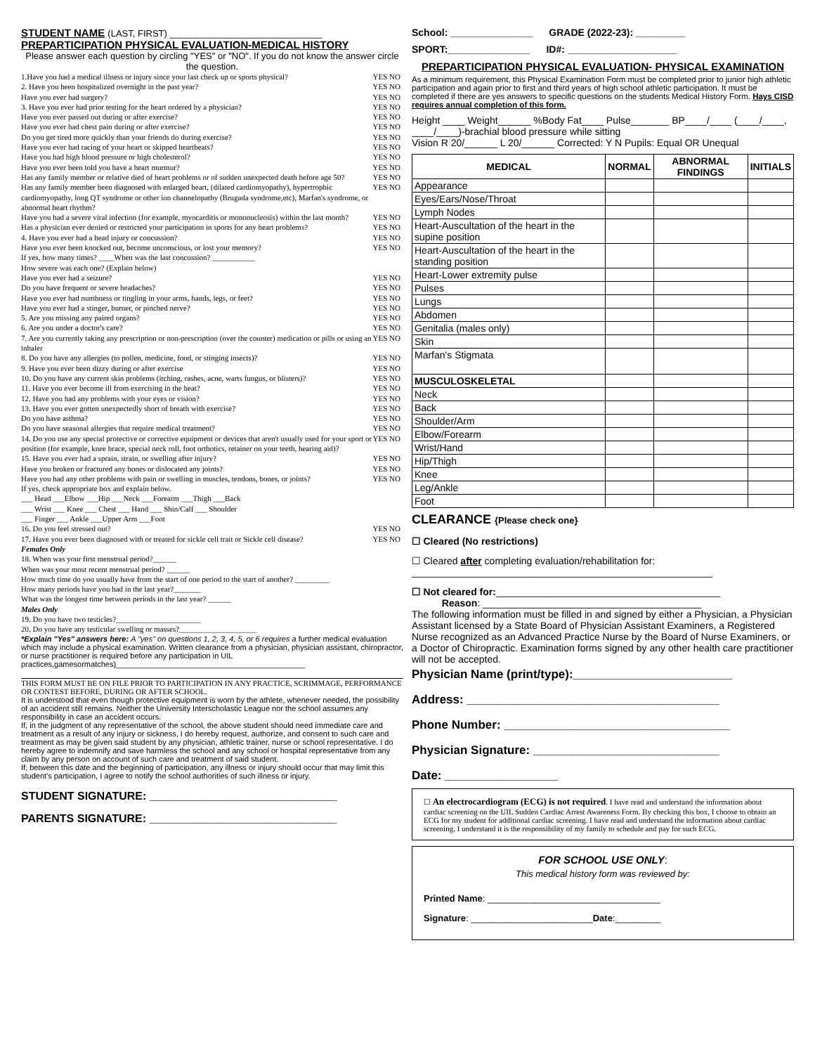STUDENT NAME (LAST, FIRST) ______________________________
PREPARTICIPATION PHYSICAL EVALUATION-MEDICAL HISTORY
Please answer each question by circling "YES" or "NO". If you do not know the answer circle the question.
1.Have you had a medical illness or injury since your last check up or sports physical? YES NO
2. Have you been hospitalized overnight in the past year? YES NO
Have you ever had surgery? YES NO
3. Have you ever had prior testing for the heart ordered by a physician? YES NO
Have you ever passed out during or after exercise? YES NO
Have you ever had chest pain during or after exercise? YES NO
Do you get tired more quickly than your friends do during exercise? YES NO
Have you ever had racing of your heart or skipped heartbeats? YES NO
Have you had high blood pressure or high cholesterol? YES NO
Have you ever been told you have a heart murmur? YES NO
Has any family member or relative died of heart problems or of sudden unexpected death before age 50? YES NO
Has any family member been diagnosed with enlarged heart, (dilated cardiomyopathy), hypertrophic cardiomyopathy, long QT syndrome or other ion channelopathy (Brugada syndrome,etc), Marfan's syndrome, or abnormal heart rhythm? YES NO
Have you had a severe viral infection (for example, myocarditis or mononucleosis) within the last month? YES NO
Has a physician ever denied or restricted your participation in sports for any heart problems? YES NO
4. Have you ever had a head injury or concussion? YES NO
Have you ever been knocked out, become unconscious, or lost your memory? YES NO
If yes, how many times? ____When was the last concussion? ___________
How severe was each one? (Explain below)
Have you ever had a seizure? YES NO
Do you have frequent or severe headaches? YES NO
Have you ever had numbness or tingling in your arms, hands, legs, or feet? YES NO
Have you ever had a stinger, burner, or pinched nerve? YES NO
5. Are you missing any paired organs? YES NO
6. Are you under a doctor's care? YES NO
7. Are you currently taking any prescription or non-prescription (over the counter) medication or pills or using an inhaler YES NO
8. Do you have any allergies (to pollen, medicine, food, or stinging insects)? YES NO
9. Have you ever been dizzy during or after exercise YES NO
10. Do you have any current skin problems (itching, rashes, acne, warts fungus, or blisters)? YES NO
11. Have you ever become ill from exercising in the heat? YES NO
12. Have you had any problems with your eyes or vision? YES NO
13. Have you ever gotten unexpectedly short of breath with exercise? YES NO
Do you have asthma? YES NO
Do you have seasonal allergies that require medical treatment? YES NO
14. Do you use any special protective or corrective equipment or devices that aren't usually used for your sport or position (for example, knee brace, special neck roll, foot orthotics, retainer on your teeth, hearing aid)? YES NO
15. Have you ever had a sprain, strain, or swelling after injury? YES NO
Have you broken or fractured any bones or dislocated any joints? YES NO
Have you had any other problems with pain or swelling in muscles, tendons, bones, or joints? YES NO
If yes, check appropriate box and explain below.
___ Head ___Elbow ___Hip ___Neck ___Forearm ___Thigh ___Back
___ Wrist ___ Knee ___ Chest ___ Hand ___ Shin/Calf ___ Shoulder
___ Finger ___ Ankle ___Upper Arm ___Foot
16. Do you feel stressed out? YES NO
17. Have you ever been diagnosed with or treated for sickle cell trait or Sickle cell disease? YES NO
Females Only
18. When was your first menstrual period?______
When was your most recent menstrual period? ______
How much time do you usually have from the start of one period to the start of another? _________
How many periods have you had in the last year?_______
What was the longest time between periods in the last year? ______
Males Only
19. Do you have two testicles?______________________
20. Do you have any testicular swelling or masses?____________________
*Explain "Yes" answers here: A "yes" on questions 1, 2, 3, 4, 5, or 6 requires a further medical evaluation which may include a physical examination. Written clearance from a physician, physician assistant, chiropractor, or nurse practitioner is required before any participation in UIL practices,gamesormatches)____________________________________________
THIS FORM MUST BE ON FILE PRIOR TO PARTICIPATION IN ANY PRACTICE, SCRIMMAGE, PERFORMANCE OR CONTEST BEFORE, DURING OR AFTER SCHOOL.
It is understood that even though protective equipment is worn by the athlete, whenever needed, the possibility of an accident still remains. Neither the University Interscholastic League nor the school assumes any responsibility in case an accident occurs.
If, in the judgment of any representative of the school, the above student should need immediate care and treatment as a result of any injury or sickness, I do hereby request, authorize, and consent to such care and treatment as may be given said student by any physician, athletic trainer, nurse or school representative. I do hereby agree to indemnify and save harmless the school and any school or hospital representative from any claim by any person on account of such care and treatment of said student.
If, between this date and the beginning of participation, any illness or injury should occur that may limit this student's participation, I agree to notify the school authorities of such illness or injury.
STUDENT SIGNATURE: ______________________________
PARENTS SIGNATURE: ______________________________
School: _______________ GRADE (2022-23): _________
SPORT:_______________ ID#: ____________________
PREPARTICIPATION PHYSICAL EVALUATION- PHYSICAL EXAMINATION
As a minimum requirement, this Physical Examination Form must be completed prior to junior high athletic participation and again prior to first and third years of high school athletic participation. It must be completed if there are yes answers to specific questions on the students Medical History Form. Hays CISD requires annual completion of this form.
Height ____ Weight______ %Body Fat____ Pulse_______ BP____/____ (____/____, ____/____)-brachial blood pressure while sitting
Vision R 20/______ L 20/______ Corrected: Y N Pupils: Equal OR Unequal
| MEDICAL | NORMAL | ABNORMAL FINDINGS | INITIALS |
| --- | --- | --- | --- |
| Appearance | | | |
| Eyes/Ears/Nose/Throat | | | |
| Lymph Nodes | | | |
| Heart-Auscultation of the heart in the supine position | | | |
| Heart-Auscultation of the heart in the standing position | | | |
| Heart-Lower extremity pulse | | | |
| Pulses | | | |
| Lungs | | | |
| Abdomen | | | |
| Genitalia (males only) | | | |
| Skin | | | |
| Marfan's Stigmata | | | |
| MUSCULOSKELETAL | | | |
| Neck | | | |
| Back | | | |
| Shoulder/Arm | | | |
| Elbow/Forearm | | | |
| Wrist/Hand | | | |
| Hip/Thigh | | | |
| Knee | | | |
| Leg/Ankle | | | |
| Foot | | | |
CLEARANCE {Please check one}
☐ Cleared (No restrictions)
☐ Cleared after completing evaluation/rehabilitation for:
_______________________________________________________
☐ Not cleared for:_________________________________________
Reason: ________________________________________
The following information must be filled in and signed by either a Physician, a Physician Assistant licensed by a State Board of Physician Assistant Examiners, a Registered Nurse recognized as an Advanced Practice Nurse by the Board of Nurse Examiners, or a Doctor of Chiropractic. Examination forms signed by any other health care practitioner will not be accepted.
Physician Name (print/type):________________________
Address: ______________________________________
Phone Number: __________________________________
Physician Signature: ____________________________
Date: _________________
☐ An electrocardiogram (ECG) is not required. I have read and understand the information about cardiac screening on the UIL Sudden Cardiac Arrest Awareness Form. By checking this box, I choose to obtain an ECG for my student for additional cardiac screening. I have read and understand the information about cardiac screening. I understand it is the responsibility of my family to schedule and pay for such ECG.
FOR SCHOOL USE ONLY:
This medical history form was reviewed by:
Printed Name: __________________________________
Signature: ________________________Date:_________